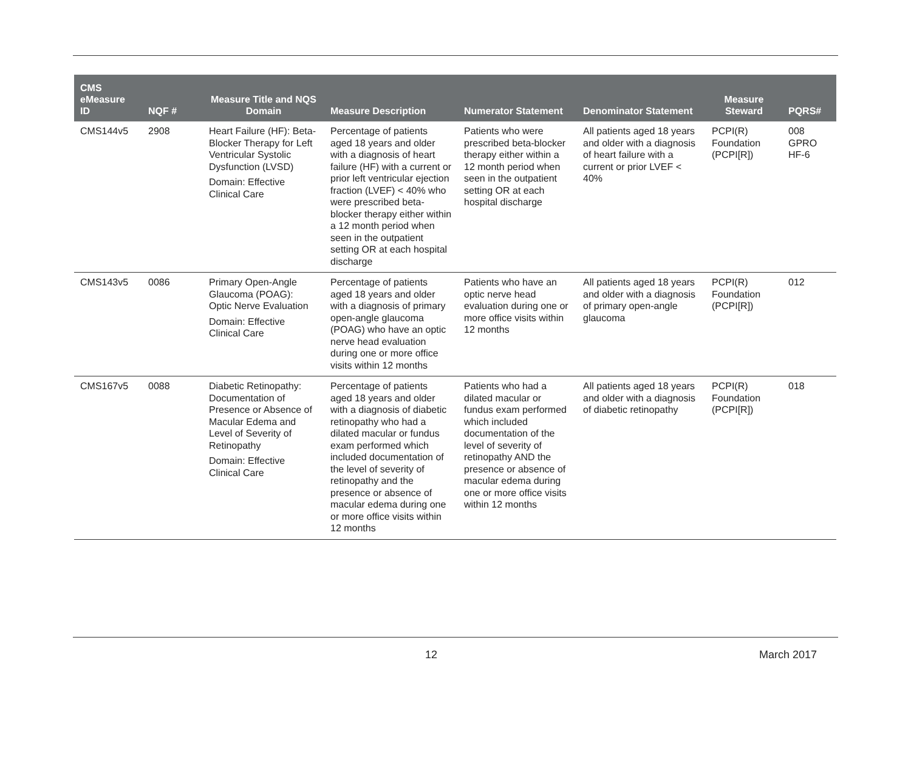| CMS eMeasure ID | NQF # | Measure Title and NQS Domain | Measure Description | Numerator Statement | Denominator Statement | Measure Steward | PQRS# |
| --- | --- | --- | --- | --- | --- | --- | --- |
| CMS144v5 | 2908 | Heart Failure (HF): Beta-Blocker Therapy for Left Ventricular Systolic Dysfunction (LVSD) Domain: Effective Clinical Care | Percentage of patients aged 18 years and older with a diagnosis of heart failure (HF) with a current or prior left ventricular ejection fraction (LVEF) < 40% who were prescribed beta-blocker therapy either within a 12 month period when seen in the outpatient setting OR at each hospital discharge | Patients who were prescribed beta-blocker therapy either within a 12 month period when seen in the outpatient setting OR at each hospital discharge | All patients aged 18 years and older with a diagnosis of heart failure with a current or prior LVEF < 40% | PCPI(R) Foundation (PCPI[R]) | 008 GPRO HF-6 |
| CMS143v5 | 0086 | Primary Open-Angle Glaucoma (POAG): Optic Nerve Evaluation Domain: Effective Clinical Care | Percentage of patients aged 18 years and older with a diagnosis of primary open-angle glaucoma (POAG) who have an optic nerve head evaluation during one or more office visits within 12 months | Patients who have an optic nerve head evaluation during one or more office visits within 12 months | All patients aged 18 years and older with a diagnosis of primary open-angle glaucoma | PCPI(R) Foundation (PCPI[R]) | 012 |
| CMS167v5 | 0088 | Diabetic Retinopathy: Documentation of Presence or Absence of Macular Edema and Level of Severity of Retinopathy Domain: Effective Clinical Care | Percentage of patients aged 18 years and older with a diagnosis of diabetic retinopathy who had a dilated macular or fundus exam performed which included documentation of the level of severity of retinopathy and the presence or absence of macular edema during one or more office visits within 12 months | Patients who had a dilated macular or fundus exam performed which included documentation of the level of severity of retinopathy AND the presence or absence of macular edema during one or more office visits within 12 months | All patients aged 18 years and older with a diagnosis of diabetic retinopathy | PCPI(R) Foundation (PCPI[R]) | 018 |
12 March 2017